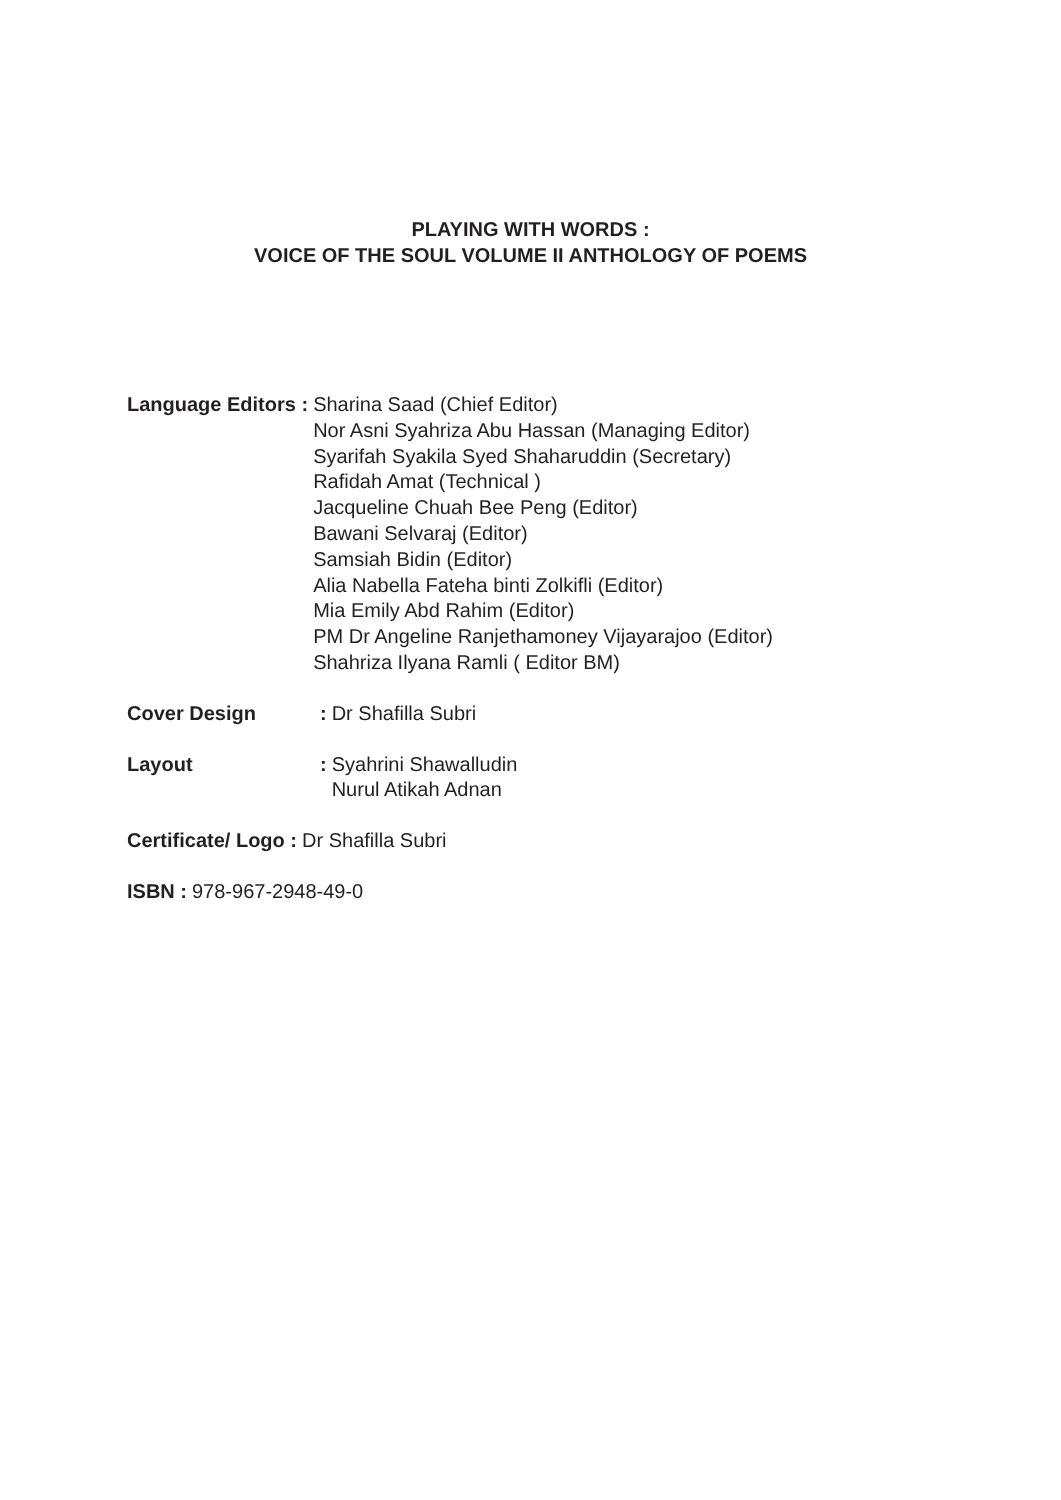PLAYING WITH WORDS :
VOICE OF THE SOUL VOLUME II ANTHOLOGY OF POEMS
Language Editors : Sharina Saad (Chief Editor)
Nor Asni Syahriza Abu Hassan (Managing Editor)
Syarifah Syakila Syed Shaharuddin (Secretary)
Rafidah Amat (Technical )
Jacqueline Chuah Bee Peng (Editor)
Bawani Selvaraj (Editor)
Samsiah Bidin (Editor)
Alia Nabella Fateha binti Zolkifli (Editor)
Mia Emily Abd Rahim (Editor)
PM Dr Angeline Ranjethamoney Vijayarajoo (Editor)
Shahriza Ilyana Ramli ( Editor BM)
Cover Design: Dr Shafilla Subri
Layout: Syahrini Shawalludin
Nurul Atikah Adnan
Certificate/ Logo : Dr Shafilla Subri
ISBN : 978-967-2948-49-0